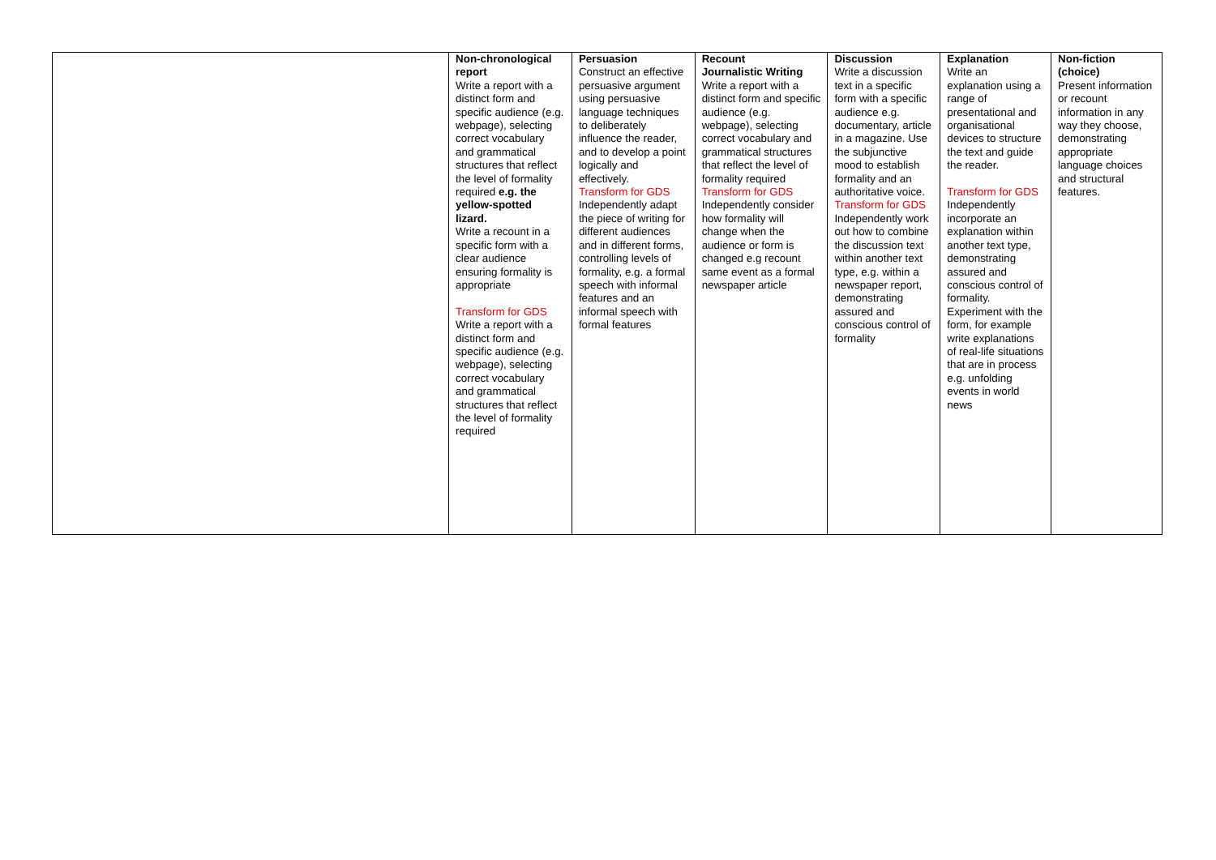| | Non-chronological report Write a report with a distinct form and specific audience (e.g. webpage), selecting correct vocabulary and grammatical structures that reflect the level of formality required e.g. the yellow-spotted lizard. Write a recount in a specific form with a clear audience ensuring formality is appropriate Transform for GDS Write a report with a distinct form and specific audience (e.g. webpage), selecting correct vocabulary and grammatical structures that reflect the level of formality required | Persuasion Construct an effective persuasive argument using persuasive language techniques to deliberately influence the reader, and to develop a point logically and effectively. Transform for GDS Independently adapt the piece of writing for different audiences and in different forms, controlling levels of formality, e.g. a formal speech with informal features and an informal speech with formal features | Recount Journalistic Writing Write a report with a distinct form and specific audience (e.g. webpage), selecting correct vocabulary and grammatical structures that reflect the level of formality required Transform for GDS Independently consider how formality will change when the audience or form is changed e.g recount same event as a formal newspaper article | Discussion Write a discussion text in a specific form with a specific audience e.g. documentary, article in a magazine. Use the subjunctive mood to establish formality and an authoritative voice. Transform for GDS Independently work out how to combine the discussion text within another text type, e.g. within a newspaper report, demonstrating assured and conscious control of formality | Explanation Write an explanation using a range of presentational and organisational devices to structure the text and guide the reader. Transform for GDS Independently incorporate an explanation within another text type, demonstrating assured and conscious control of formality. Experiment with the form, for example write explanations of real-life situations that are in process e.g. unfolding events in world news | Non-fiction (choice) Present information or recount information in any way they choose, demonstrating appropriate language choices and structural features. |